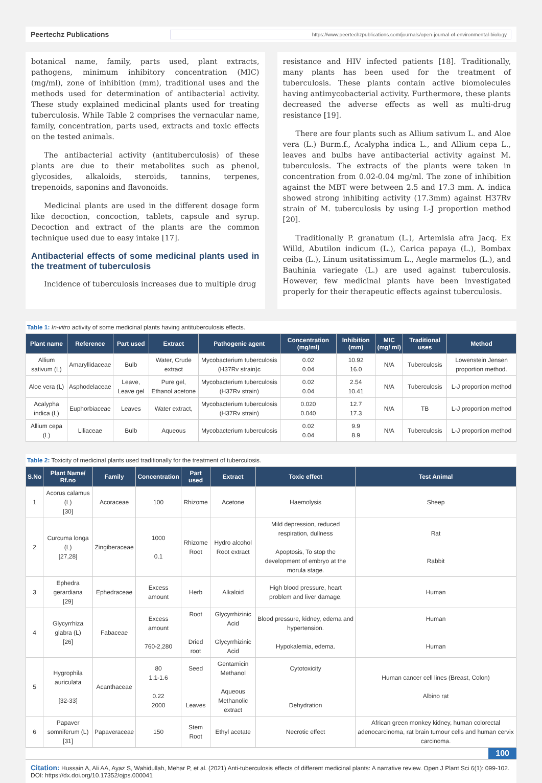Peertechz Publications https://www.peertechzpublications.com/journals/open-journal-of-environmental-biology
botanical name, family, parts used, plant extracts, pathogens, minimum inhibitory concentration (MIC) (mg/ml), zone of inhibition (mm), traditional uses and the methods used for determination of antibacterial activity. These study explained medicinal plants used for treating tuberculosis. While Table 2 comprises the vernacular name, family, concentration, parts used, extracts and toxic effects on the tested animals.
The antibacterial activity (antituberculosis) of these plants are due to their metabolites such as phenol, glycosides, alkaloids, steroids, tannins, terpenes, trepenoids, saponins and flavonoids.
Medicinal plants are used in the different dosage form like decoction, concoction, tablets, capsule and syrup. Decoction and extract of the plants are the common technique used due to easy intake [17].
Antibacterial effects of some medicinal plants used in the treatment of tuberculosis
Incidence of tuberculosis increases due to multiple drug
resistance and HIV infected patients [18]. Traditionally, many plants has been used for the treatment of tuberculosis. These plants contain active biomolecules having antimycobacterial activity. Furthermore, these plants decreased the adverse effects as well as multi-drug resistance [19].
There are four plants such as Allium sativum L. and Aloe vera (L.) Burm.f., Acalypha indica L., and Allium cepa L., leaves and bulbs have antibacterial activity against M. tuberculosis. The extracts of the plants were taken in concentration from 0.02-0.04 mg/ml. The zone of inhibition against the MBT were between 2.5 and 17.3 mm. A. indica showed strong inhibiting activity (17.3mm) against H37Rv strain of M. tuberculosis by using L-J proportion method [20].
Traditionally P. granatum (L.), Artemisia afra Jacq. Ex Willd, Abutilon indicum (L.), Carica papaya (L.), Bombax ceiba (L.), Linum usitatissimum L., Aegle marmelos (L.), and Bauhinia variegate (L.) are used against tuberculosis. However, few medicinal plants have been investigated properly for their therapeutic effects against tuberculosis.
Table 1: In-vitro activity of some medicinal plants having antituberculosis effects.
| Plant name | Reference | Part used | Extract | Pathogenic agent | Concentration (mg/ml) | Inhibition (mm) | MIC (mg/ ml) | Traditional uses | Method |
| --- | --- | --- | --- | --- | --- | --- | --- | --- | --- |
| Allium sativum (L) | Amaryllidaceae | Bulb | Water, Crude extract | Mycobacterium tuberculosis (H37Rv strain)c | 0.02 0.04 | 10.92 16.0 | N/A | Tuberculosis | Lowenstein Jensen proportion method. |
| Aloe vera (L) | Asphodelaceae | Leave, Leave gel | Pure gel, Ethanol acetone | Mycobacterium tuberculosis (H37Rv strain) | 0.02 0.04 | 2.54 10.41 | N/A | Tuberculosis | L-J proportion method |
| Acalypha indica (L) | Euphorbiaceae | Leaves | Water extract, | Mycobacterium tuberculosis (H37Rv strain) | 0.020 0.040 | 12.7 17.3 | N/A | TB | L-J proportion method |
| Allium cepa (L) | Liliaceae | Bulb | Aqueous | Mycobacterium tuberculosis | 0.02 0.04 | 9.9 8.9 | N/A | Tuberculosis | L-J proportion method |
Table 2: Toxicity of medicinal plants used traditionally for the treatment of tuberculosis.
| S.No | Plant Name/ Rf.no | Family | Concentration | Part used | Extract | Toxic effect | Test Animal |
| --- | --- | --- | --- | --- | --- | --- | --- |
| 1 | Acorus calamus (L) [30] | Acoraceae | 100 | Rhizome | Acetone | Haemolysis | Sheep |
| 2 | Curcuma longa (L) [27,28] | Zingiberaceae | 1000 0.1 | Rhizome Root | Hydro alcohol Root extract | Mild depression, reduced respiration, dullness Apoptosis, To stop the development of embryo at the morula stage. | Rat Rabbit |
| 3 | Ephedra gerardiana [29] | Ephedraceae | Excess amount | Herb | Alkaloid | High blood pressure, heart problem and liver damage, | Human |
| 4 | Glycyrrhiza glabra (L) [26] | Fabaceae | Excess amount 760-2,280 | Root Dried root | Glycyrrhizinic Acid Glycyrrhizinic Acid | Blood pressure, kidney, edema and hypertension. Hypokalemia, edema. | Human Human |
| 5 | Hygrophila auriculata [32-33] | Acanthaceae | 80 1.1-1.6 0.22 2000 | Seed Leaves | Gentamicin Methanol Aqueous Methanolic extract | Cytotoxicity Dehydration | Human cancer cell lines (Breast, Colon) Albino rat |
| 6 | Papaver somniferum (L) [31] | Papaveraceae | 150 | Stem Root | Ethyl acetate | Necrotic effect | African green monkey kidney, human colorectal adenocarcinoma, rat brain tumour cells and human cervix carcinoma. |
100
Citation: Hussain A, Ali AA, Ayaz S, Wahidullah, Mehar P, et al. (2021) Anti-tuberculosis effects of different medicinal plants: A narrative review. Open J Plant Sci 6(1): 099-102. DOI: https://dx.doi.org/10.17352/ojps.000041